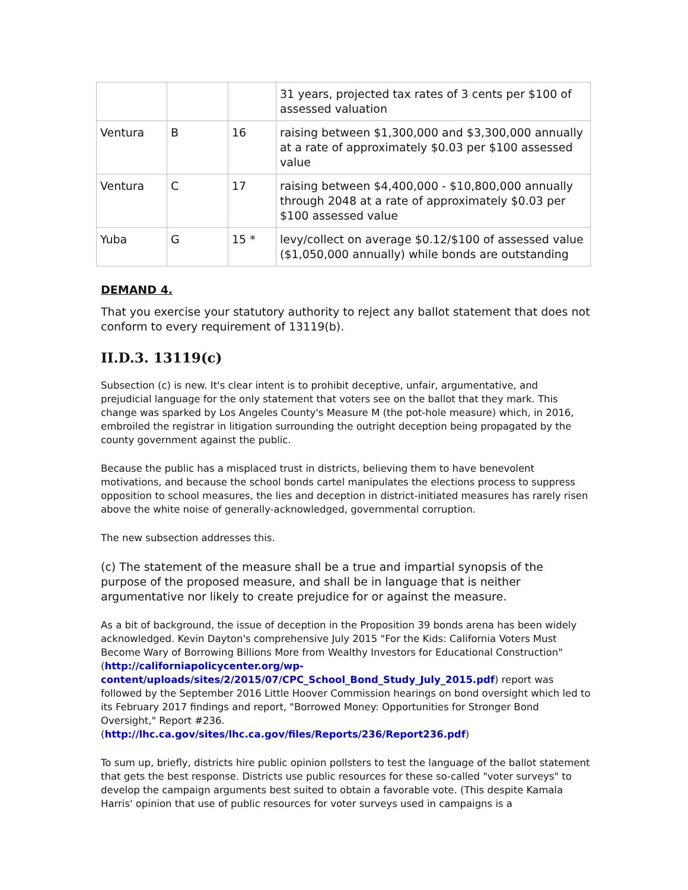| | | | 31 years, projected tax rates of 3 cents per $100 of assessed valuation |
| Ventura | B | 16 | raising between $1,300,000 and $3,300,000 annually at a rate of approximately $0.03 per $100 assessed value |
| Ventura | C | 17 | raising between $4,400,000 - $10,800,000 annually through 2048 at a rate of approximately $0.03 per $100 assessed value |
| Yuba | G | 15 * | levy/collect on average $0.12/$100 of assessed value ($1,050,000 annually) while bonds are outstanding |
DEMAND 4.
That you exercise your statutory authority to reject any ballot statement that does not conform to every requirement of 13119(b).
II.D.3. 13119(c)
Subsection (c) is new. It's clear intent is to prohibit deceptive, unfair, argumentative, and prejudicial language for the only statement that voters see on the ballot that they mark. This change was sparked by Los Angeles County's Measure M (the pot-hole measure) which, in 2016, embroiled the registrar in litigation surrounding the outright deception being propagated by the county government against the public.
Because the public has a misplaced trust in districts, believing them to have benevolent motivations, and because the school bonds cartel manipulates the elections process to suppress opposition to school measures, the lies and deception in district-initiated measures has rarely risen above the white noise of generally-acknowledged, governmental corruption.
The new subsection addresses this.
(c) The statement of the measure shall be a true and impartial synopsis of the purpose of the proposed measure, and shall be in language that is neither argumentative nor likely to create prejudice for or against the measure.
As a bit of background, the issue of deception in the Proposition 39 bonds arena has been widely acknowledged. Kevin Dayton's comprehensive July 2015 "For the Kids: California Voters Must Become Wary of Borrowing Billions More from Wealthy Investors for Educational Construction" (http://californiapolicycenter.org/wp-content/uploads/sites/2/2015/07/CPC_School_Bond_Study_July_2015.pdf) report was followed by the September 2016 Little Hoover Commission hearings on bond oversight which led to its February 2017 findings and report, "Borrowed Money: Opportunities for Stronger Bond Oversight," Report #236. (http://lhc.ca.gov/sites/lhc.ca.gov/files/Reports/236/Report236.pdf)
To sum up, briefly, districts hire public opinion pollsters to test the language of the ballot statement that gets the best response. Districts use public resources for these so-called "voter surveys" to develop the campaign arguments best suited to obtain a favorable vote. (This despite Kamala Harris' opinion that use of public resources for voter surveys used in campaigns is a